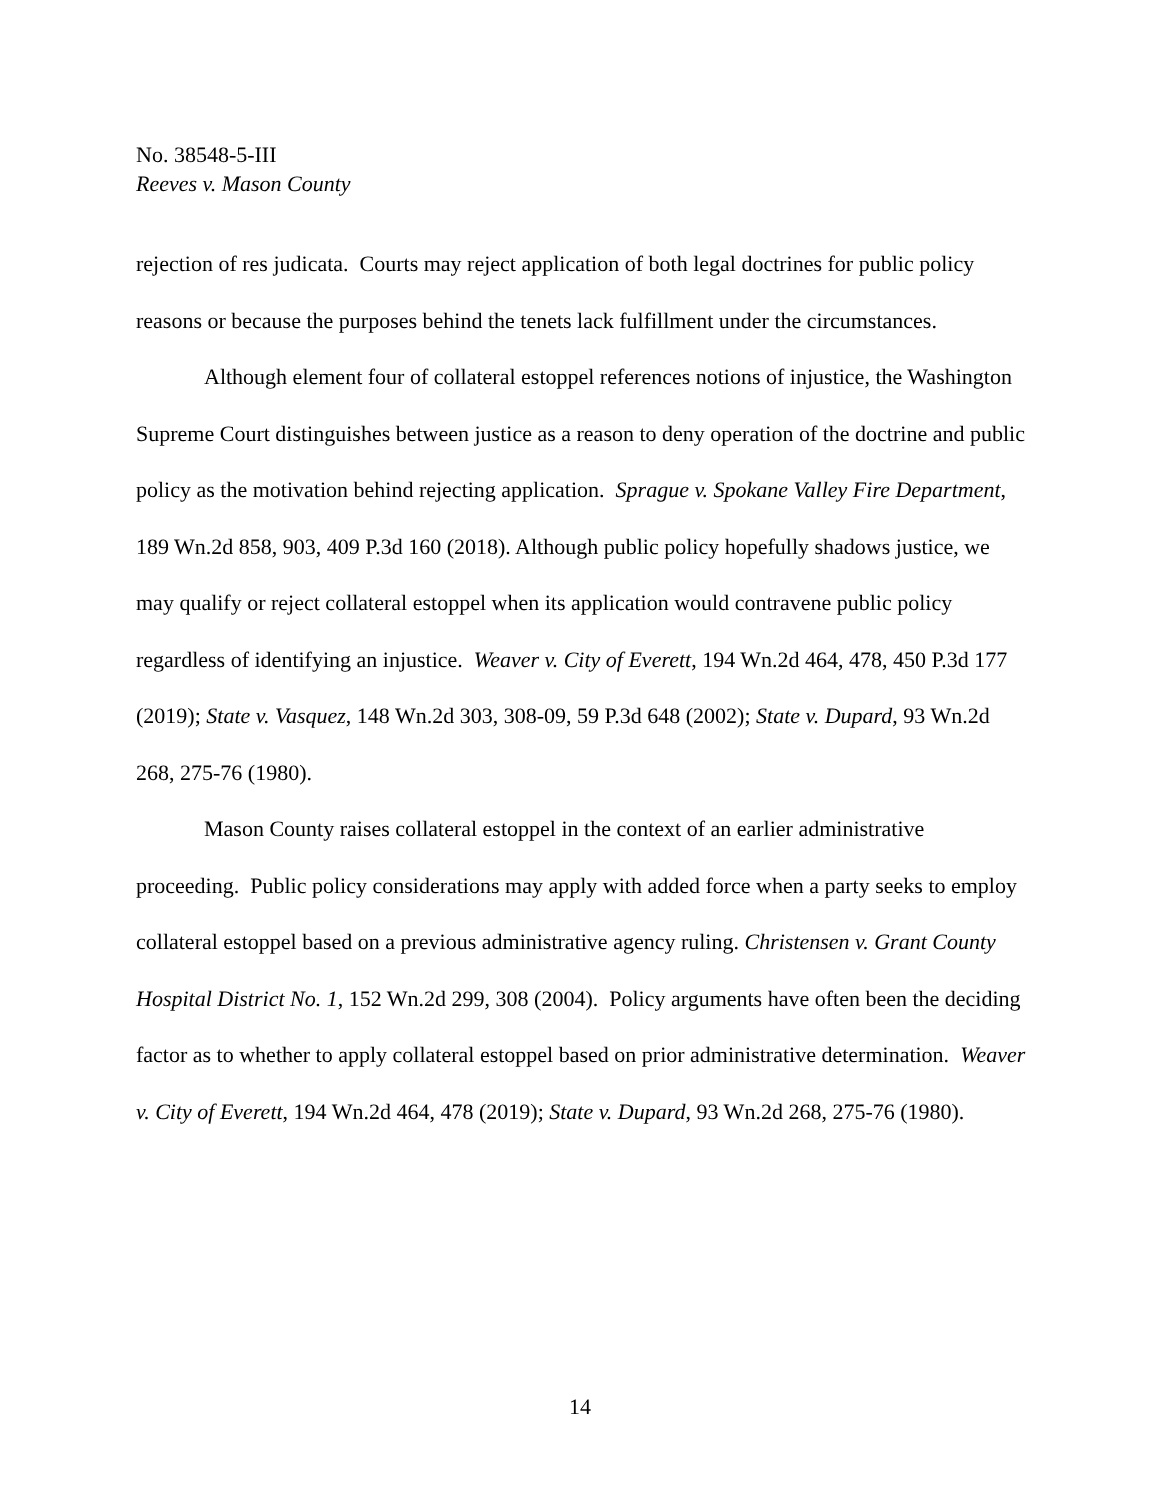No. 38548-5-III
Reeves v. Mason County
rejection of res judicata. Courts may reject application of both legal doctrines for public policy reasons or because the purposes behind the tenets lack fulfillment under the circumstances.
Although element four of collateral estoppel references notions of injustice, the Washington Supreme Court distinguishes between justice as a reason to deny operation of the doctrine and public policy as the motivation behind rejecting application. Sprague v. Spokane Valley Fire Department, 189 Wn.2d 858, 903, 409 P.3d 160 (2018). Although public policy hopefully shadows justice, we may qualify or reject collateral estoppel when its application would contravene public policy regardless of identifying an injustice. Weaver v. City of Everett, 194 Wn.2d 464, 478, 450 P.3d 177 (2019); State v. Vasquez, 148 Wn.2d 303, 308-09, 59 P.3d 648 (2002); State v. Dupard, 93 Wn.2d 268, 275-76 (1980).
Mason County raises collateral estoppel in the context of an earlier administrative proceeding. Public policy considerations may apply with added force when a party seeks to employ collateral estoppel based on a previous administrative agency ruling. Christensen v. Grant County Hospital District No. 1, 152 Wn.2d 299, 308 (2004). Policy arguments have often been the deciding factor as to whether to apply collateral estoppel based on prior administrative determination. Weaver v. City of Everett, 194 Wn.2d 464, 478 (2019); State v. Dupard, 93 Wn.2d 268, 275-76 (1980).
14